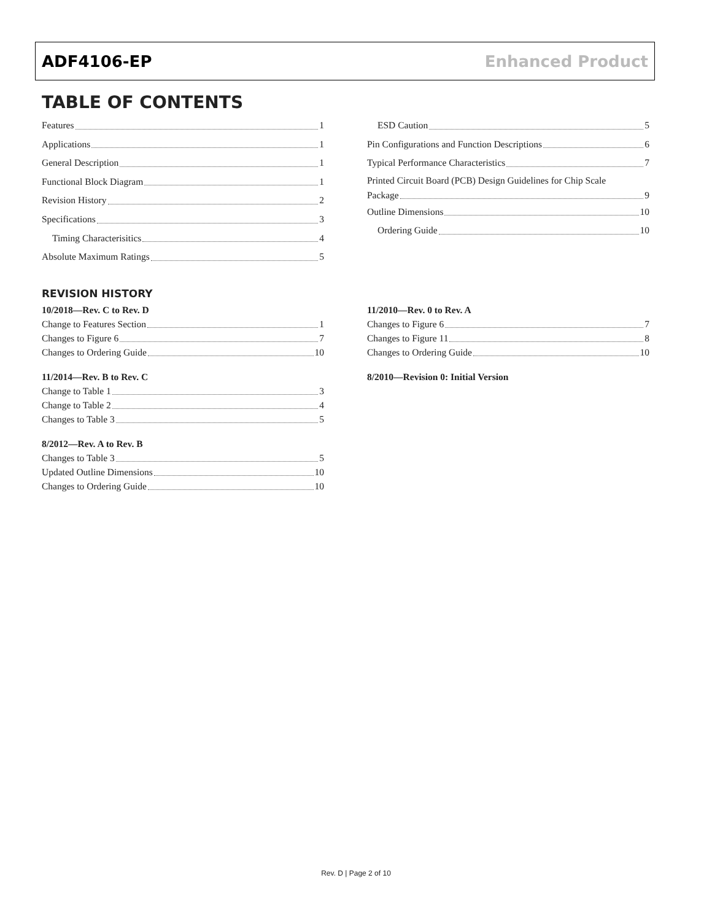ADF4106-EP Enhanced Product
TABLE OF CONTENTS
Features 1
Applications 1
General Description 1
Functional Block Diagram 1
Revision History 2
Specifications 3
Timing Characterisitics 4
Absolute Maximum Ratings 5
ESD Caution 5
Pin Configurations and Function Descriptions 6
Typical Performance Characteristics 7
Printed Circuit Board (PCB) Design Guidelines for Chip Scale
Package 9
Outline Dimensions 10
Ordering Guide 10
REVISION HISTORY
10/2018—Rev. C to Rev. D
Change to Features Section 1
Changes to Figure 6 7
Changes to Ordering Guide 10
11/2014—Rev. B to Rev. C
Change to Table 1 3
Change to Table 2 4
Changes to Table 3 5
8/2012—Rev. A to Rev. B
Changes to Table 3 5
Updated Outline Dimensions 10
Changes to Ordering Guide 10
11/2010—Rev. 0 to Rev. A
Changes to Figure 6 7
Changes to Figure 11 8
Changes to Ordering Guide 10
8/2010—Revision 0: Initial Version
Rev. D | Page 2 of 10